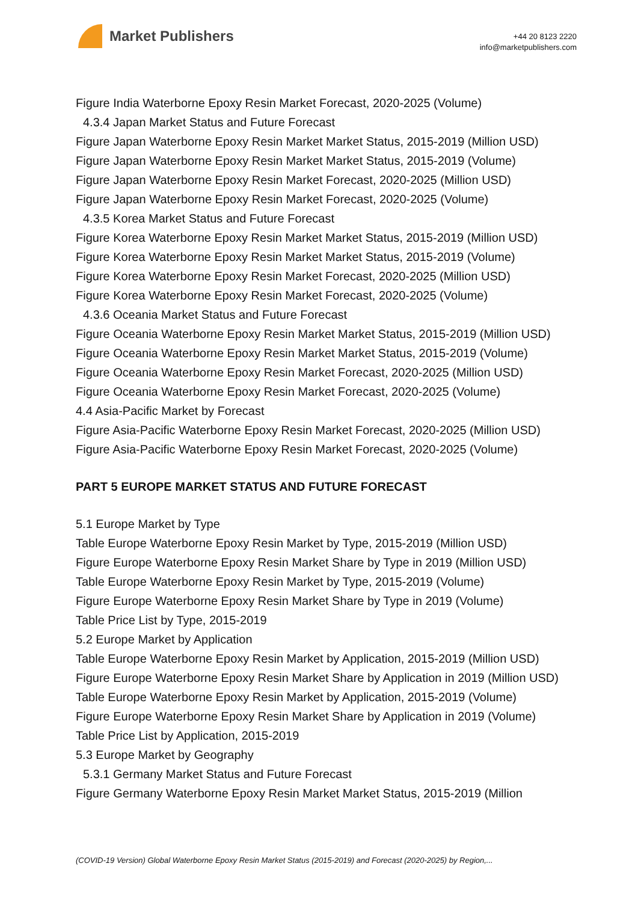Market Publishers
+44 20 8123 2220
info@marketpublishers.com
Figure India Waterborne Epoxy Resin Market Forecast, 2020-2025 (Volume)
4.3.4 Japan Market Status and Future Forecast
Figure Japan Waterborne Epoxy Resin Market Market Status, 2015-2019 (Million USD)
Figure Japan Waterborne Epoxy Resin Market Market Status, 2015-2019 (Volume)
Figure Japan Waterborne Epoxy Resin Market Forecast, 2020-2025 (Million USD)
Figure Japan Waterborne Epoxy Resin Market Forecast, 2020-2025 (Volume)
4.3.5 Korea Market Status and Future Forecast
Figure Korea Waterborne Epoxy Resin Market Market Status, 2015-2019 (Million USD)
Figure Korea Waterborne Epoxy Resin Market Market Status, 2015-2019 (Volume)
Figure Korea Waterborne Epoxy Resin Market Forecast, 2020-2025 (Million USD)
Figure Korea Waterborne Epoxy Resin Market Forecast, 2020-2025 (Volume)
4.3.6 Oceania Market Status and Future Forecast
Figure Oceania Waterborne Epoxy Resin Market Market Status, 2015-2019 (Million USD)
Figure Oceania Waterborne Epoxy Resin Market Market Status, 2015-2019 (Volume)
Figure Oceania Waterborne Epoxy Resin Market Forecast, 2020-2025 (Million USD)
Figure Oceania Waterborne Epoxy Resin Market Forecast, 2020-2025 (Volume)
4.4 Asia-Pacific Market by Forecast
Figure Asia-Pacific Waterborne Epoxy Resin Market Forecast, 2020-2025 (Million USD)
Figure Asia-Pacific Waterborne Epoxy Resin Market Forecast, 2020-2025 (Volume)
PART 5 EUROPE MARKET STATUS AND FUTURE FORECAST
5.1 Europe Market by Type
Table Europe Waterborne Epoxy Resin Market by Type, 2015-2019 (Million USD)
Figure Europe Waterborne Epoxy Resin Market Share by Type in 2019 (Million USD)
Table Europe Waterborne Epoxy Resin Market by Type, 2015-2019 (Volume)
Figure Europe Waterborne Epoxy Resin Market Share by Type in 2019 (Volume)
Table Price List by Type, 2015-2019
5.2 Europe Market by Application
Table Europe Waterborne Epoxy Resin Market by Application, 2015-2019 (Million USD)
Figure Europe Waterborne Epoxy Resin Market Share by Application in 2019 (Million USD)
Table Europe Waterborne Epoxy Resin Market by Application, 2015-2019 (Volume)
Figure Europe Waterborne Epoxy Resin Market Share by Application in 2019 (Volume)
Table Price List by Application, 2015-2019
5.3 Europe Market by Geography
5.3.1 Germany Market Status and Future Forecast
Figure Germany Waterborne Epoxy Resin Market Market Status, 2015-2019 (Million
(COVID-19 Version) Global Waterborne Epoxy Resin Market Status (2015-2019) and Forecast (2020-2025) by Region,...